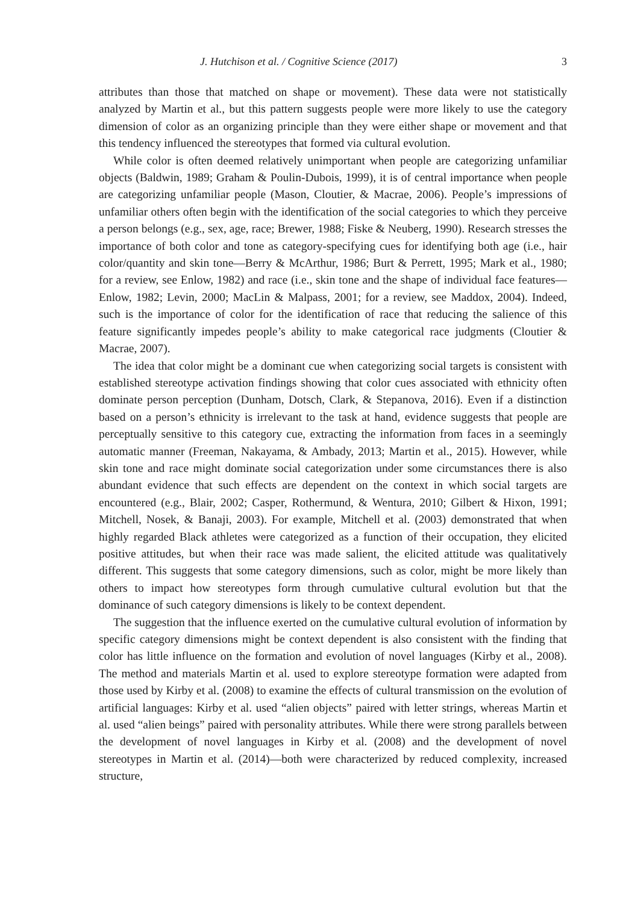J. Hutchison et al. / Cognitive Science (2017) 3
attributes than those that matched on shape or movement). These data were not statistically analyzed by Martin et al., but this pattern suggests people were more likely to use the category dimension of color as an organizing principle than they were either shape or movement and that this tendency influenced the stereotypes that formed via cultural evolution.
While color is often deemed relatively unimportant when people are categorizing unfamiliar objects (Baldwin, 1989; Graham & Poulin-Dubois, 1999), it is of central importance when people are categorizing unfamiliar people (Mason, Cloutier, & Macrae, 2006). People’s impressions of unfamiliar others often begin with the identification of the social categories to which they perceive a person belongs (e.g., sex, age, race; Brewer, 1988; Fiske & Neuberg, 1990). Research stresses the importance of both color and tone as category-specifying cues for identifying both age (i.e., hair color/quantity and skin tone—Berry & McArthur, 1986; Burt & Perrett, 1995; Mark et al., 1980; for a review, see Enlow, 1982) and race (i.e., skin tone and the shape of individual face features—Enlow, 1982; Levin, 2000; MacLin & Malpass, 2001; for a review, see Maddox, 2004). Indeed, such is the importance of color for the identification of race that reducing the salience of this feature significantly impedes people’s ability to make categorical race judgments (Cloutier & Macrae, 2007).
The idea that color might be a dominant cue when categorizing social targets is consistent with established stereotype activation findings showing that color cues associated with ethnicity often dominate person perception (Dunham, Dotsch, Clark, & Stepanova, 2016). Even if a distinction based on a person’s ethnicity is irrelevant to the task at hand, evidence suggests that people are perceptually sensitive to this category cue, extracting the information from faces in a seemingly automatic manner (Freeman, Nakayama, & Ambady, 2013; Martin et al., 2015). However, while skin tone and race might dominate social categorization under some circumstances there is also abundant evidence that such effects are dependent on the context in which social targets are encountered (e.g., Blair, 2002; Casper, Rothermund, & Wentura, 2010; Gilbert & Hixon, 1991; Mitchell, Nosek, & Banaji, 2003). For example, Mitchell et al. (2003) demonstrated that when highly regarded Black athletes were categorized as a function of their occupation, they elicited positive attitudes, but when their race was made salient, the elicited attitude was qualitatively different. This suggests that some category dimensions, such as color, might be more likely than others to impact how stereotypes form through cumulative cultural evolution but that the dominance of such category dimensions is likely to be context dependent.
The suggestion that the influence exerted on the cumulative cultural evolution of information by specific category dimensions might be context dependent is also consistent with the finding that color has little influence on the formation and evolution of novel languages (Kirby et al., 2008). The method and materials Martin et al. used to explore stereotype formation were adapted from those used by Kirby et al. (2008) to examine the effects of cultural transmission on the evolution of artificial languages: Kirby et al. used “alien objects” paired with letter strings, whereas Martin et al. used “alien beings” paired with personality attributes. While there were strong parallels between the development of novel languages in Kirby et al. (2008) and the development of novel stereotypes in Martin et al. (2014)—both were characterized by reduced complexity, increased structure,